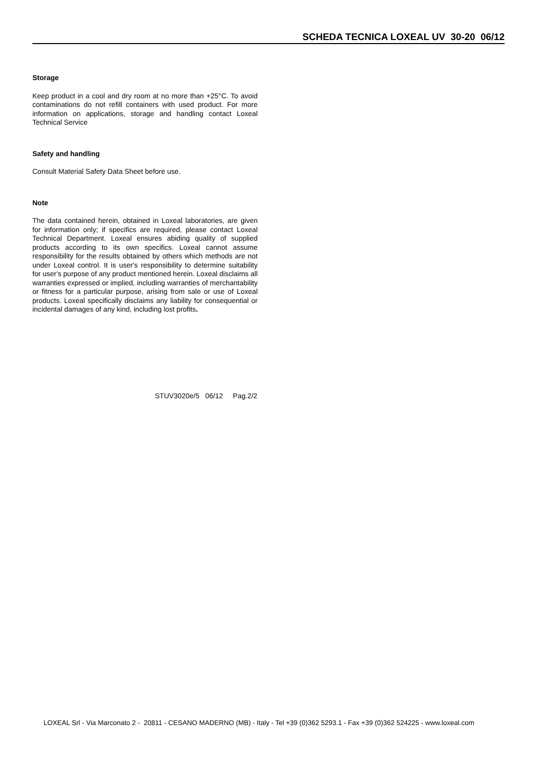SCHEDA TECNICA LOXEAL UV 30-20 06/12
Storage
Keep product in a cool and dry room at no more than +25°C. To avoid contaminations do not refill containers with used product. For more information on applications, storage and handling contact Loxeal Technical Service
Safety and handling
Consult Material Safety Data Sheet before use.
Note
The data contained herein, obtained in Loxeal laboratories, are given for information only; if specifics are required, please contact Loxeal Technical Department. Loxeal ensures abiding quality of supplied products according to its own specifics. Loxeal cannot assume responsibility for the results obtained by others which methods are not under Loxeal control. It is user's responsibility to determine suitability for user's purpose of any product mentioned herein. Loxeal disclaims all warranties expressed or implied, including warranties of merchantability or fitness for a particular purpose, arising from sale or use of Loxeal products. Loxeal specifically disclaims any liability for consequential or incidental damages of any kind, including lost profits.
STUV3020e/5 06/12 Pag.2/2
LOXEAL Srl - Via Marconato 2 - 20811 - CESANO MADERNO (MB) - Italy - Tel +39 (0)362 5293.1 - Fax +39 (0)362 524225 - www.loxeal.com